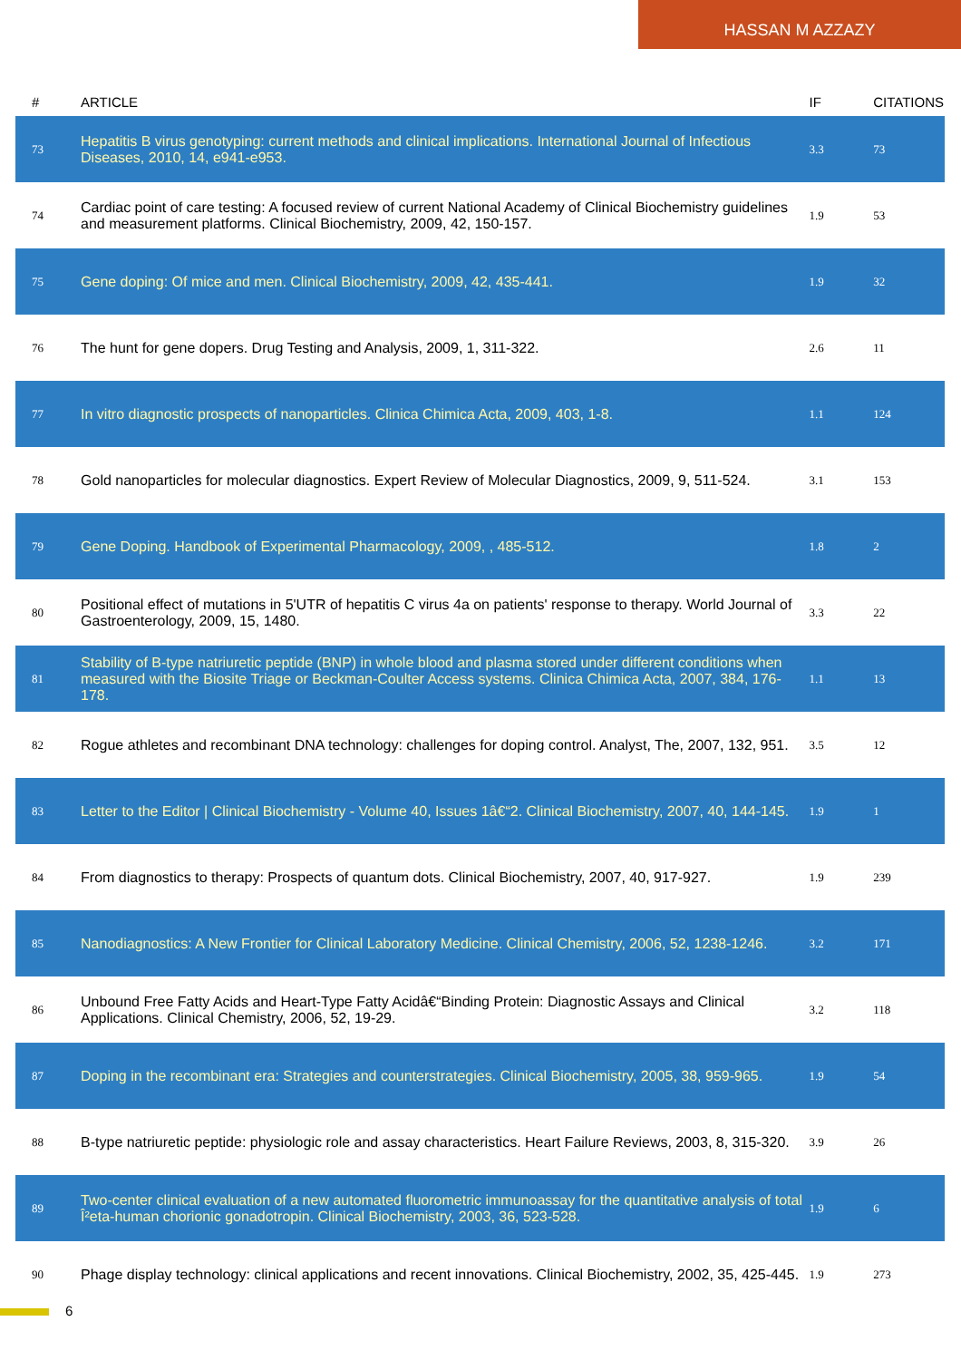HASSAN M AZZAZY
| # | ARTICLE | IF | CITATIONS |
| --- | --- | --- | --- |
| 73 | Hepatitis B virus genotyping: current methods and clinical implications. International Journal of Infectious Diseases, 2010, 14, e941-e953. | 3.3 | 73 |
| 74 | Cardiac point of care testing: A focused review of current National Academy of Clinical Biochemistry guidelines and measurement platforms. Clinical Biochemistry, 2009, 42, 150-157. | 1.9 | 53 |
| 75 | Gene doping: Of mice and men. Clinical Biochemistry, 2009, 42, 435-441. | 1.9 | 32 |
| 76 | The hunt for gene dopers. Drug Testing and Analysis, 2009, 1, 311-322. | 2.6 | 11 |
| 77 | In vitro diagnostic prospects of nanoparticles. Clinica Chimica Acta, 2009, 403, 1-8. | 1.1 | 124 |
| 78 | Gold nanoparticles for molecular diagnostics. Expert Review of Molecular Diagnostics, 2009, 9, 511-524. | 3.1 | 153 |
| 79 | Gene Doping. Handbook of Experimental Pharmacology, 2009, , 485-512. | 1.8 | 2 |
| 80 | Positional effect of mutations in 5'UTR of hepatitis C virus 4a on patients' response to therapy. World Journal of Gastroenterology, 2009, 15, 1480. | 3.3 | 22 |
| 81 | Stability of B-type natriuretic peptide (BNP) in whole blood and plasma stored under different conditions when measured with the Biosite Triage or Beckman-Coulter Access systems. Clinica Chimica Acta, 2007, 384, 176-178. | 1.1 | 13 |
| 82 | Rogue athletes and recombinant DNA technology: challenges for doping control. Analyst, The, 2007, 132, 951. | 3.5 | 12 |
| 83 | Letter to the Editor / Clinical Biochemistry - Volume 40, Issues 1â€“2. Clinical Biochemistry, 2007, 40, 144-145. | 1.9 | 1 |
| 84 | From diagnostics to therapy: Prospects of quantum dots. Clinical Biochemistry, 2007, 40, 917-927. | 1.9 | 239 |
| 85 | Nanodiagnostics: A New Frontier for Clinical Laboratory Medicine. Clinical Chemistry, 2006, 52, 1238-1246. | 3.2 | 171 |
| 86 | Unbound Free Fatty Acids and Heart-Type Fatty Acidâ€“Binding Protein: Diagnostic Assays and Clinical Applications. Clinical Chemistry, 2006, 52, 19-29. | 3.2 | 118 |
| 87 | Doping in the recombinant era: Strategies and counterstrategies. Clinical Biochemistry, 2005, 38, 959-965. | 1.9 | 54 |
| 88 | B-type natriuretic peptide: physiologic role and assay characteristics. Heart Failure Reviews, 2003, 8, 315-320. | 3.9 | 26 |
| 89 | Two-center clinical evaluation of a new automated fluorometric immunoassay for the quantitative analysis of total Î²eta-human chorionic gonadotropin. Clinical Biochemistry, 2003, 36, 523-528. | 1.9 | 6 |
| 90 | Phage display technology: clinical applications and recent innovations. Clinical Biochemistry, 2002, 35, 425-445. | 1.9 | 273 |
6